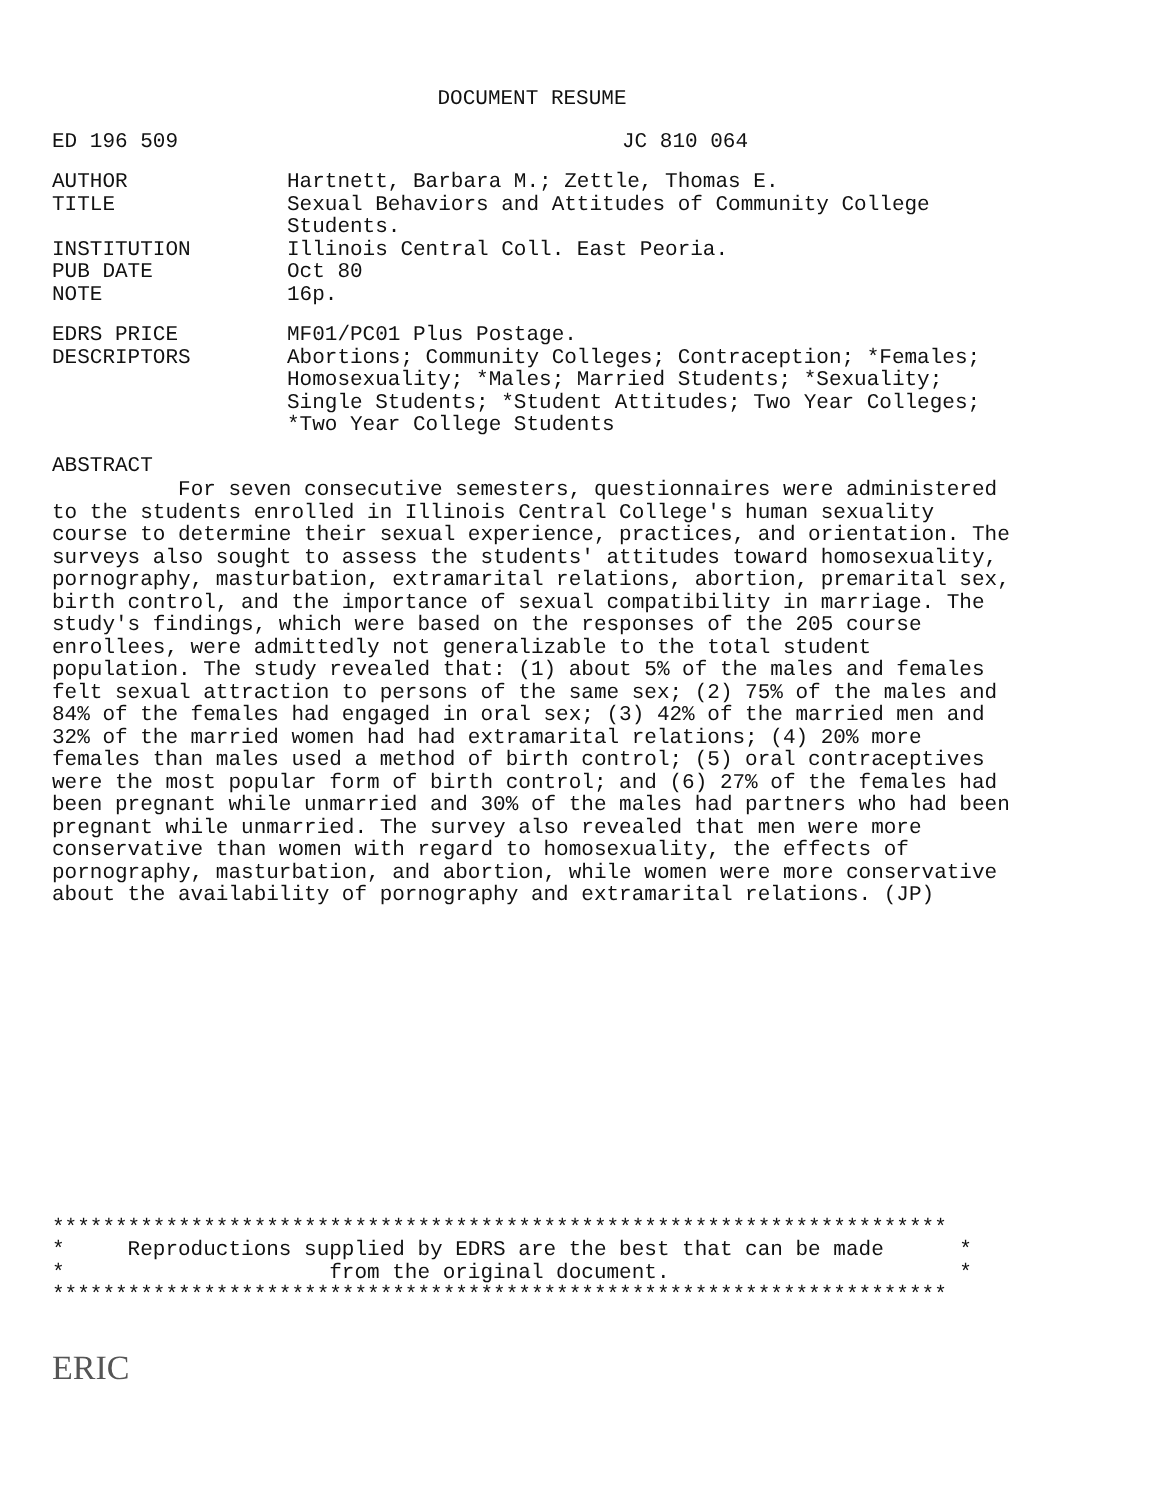DOCUMENT RESUME
ED 196 509 JC 810 064
AUTHOR Hartnett, Barbara M.; Zettle, Thomas E.
TITLE Sexual Behaviors and Attitudes of Community College Students.
INSTITUTION Illinois Central Coll. East Peoria.
PUB DATE Oct 80
NOTE 16p.
EDRS PRICE MF01/PC01 Plus Postage.
DESCRIPTORS Abortions; Community Colleges; Contraception; *Females; Homosexuality; *Males; Married Students; *Sexuality; Single Students; *Student Attitudes; Two Year Colleges; *Two Year College Students
ABSTRACT
For seven consecutive semesters, questionnaires were administered to the students enrolled in Illinois Central College's human sexuality course to determine their sexual experience, practices, and orientation. The surveys also sought to assess the students' attitudes toward homosexuality, pornography, masturbation, extramarital relations, abortion, premarital sex, birth control, and the importance of sexual compatibility in marriage. The study's findings, which were based on the responses of the 205 course enrollees, were admittedly not generalizable to the total student population. The study revealed that: (1) about 5% of the males and females felt sexual attraction to persons of the same sex; (2) 75% of the males and 84% of the females had engaged in oral sex; (3) 42% of the married men and 32% of the married women had had extramarital relations; (4) 20% more females than males used a method of birth control; (5) oral contraceptives were the most popular form of birth control; and (6) 27% of the females had been pregnant while unmarried and 30% of the males had partners who had been pregnant while unmarried. The survey also revealed that men were more conservative than women with regard to homosexuality, the effects of pornography, masturbation, and abortion, while women were more conservative about the availability of pornography and extramarital relations. (JP)
*********************************************************************** * Reproductions supplied by EDRS are the best that can be made * * from the original document. * ***********************************************************************
ERIC